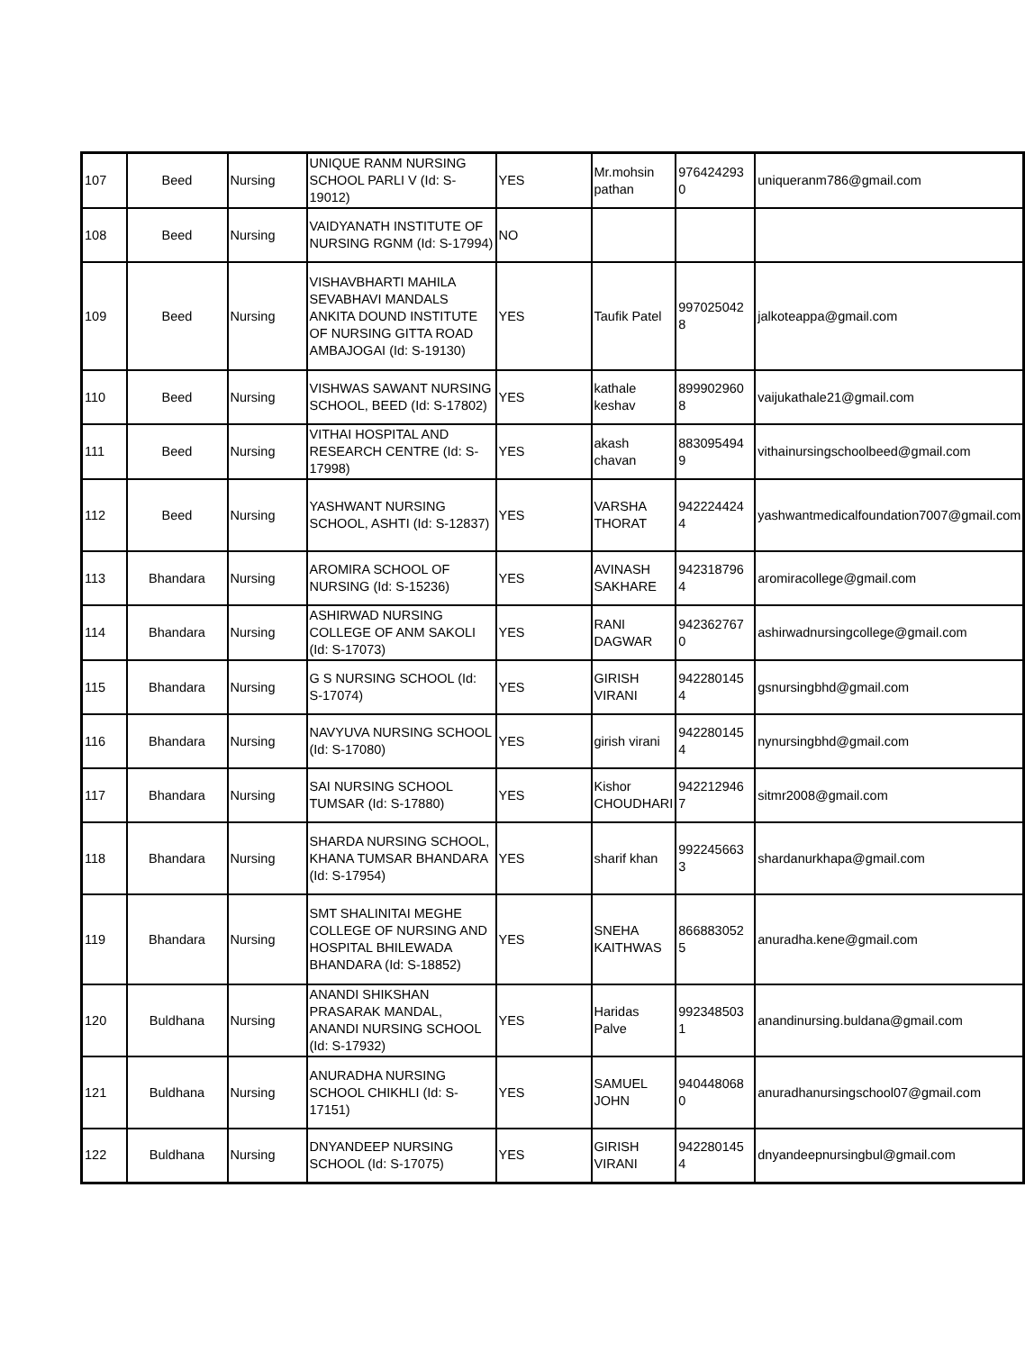| 107 | Beed | Nursing | UNIQUE RANM NURSING SCHOOL PARLI V (Id: S-19012) | YES | Mr.mohsin pathan | 976424293 0 | uniqueranm786@gmail.com |
| 108 | Beed | Nursing | VAIDYANATH INSTITUTE OF NURSING RGNM (Id: S-17994) | NO | | | |
| 109 | Beed | Nursing | VISHAVBHARTI MAHILA SEVABHAVI MANDALS ANKITA DOUND INSTITUTE OF NURSING GITTA ROAD AMBAJOGAI (Id: S-19130) | YES | Taufik Patel | 997025042 8 | jalkoteappa@gmail.com |
| 110 | Beed | Nursing | VISHWAS SAWANT NURSING SCHOOL, BEED (Id: S-17802) | YES | kathale keshav | 899902960 8 | vaijukathale21@gmail.com |
| 111 | Beed | Nursing | VITHAI HOSPITAL AND RESEARCH CENTRE (Id: S-17998) | YES | akash chavan | 883095494 9 | vithainursingschoolbeed@gmail.com |
| 112 | Beed | Nursing | YASHWANT NURSING SCHOOL, ASHTI (Id: S-12837) | YES | VARSHA THORAT | 942224424 4 | yashwantmedicalfoundation7007@gmail.com |
| 113 | Bhandara | Nursing | AROMIRA SCHOOL OF NURSING (Id: S-15236) | YES | AVINASH SAKHARE | 942318796 4 | aromiracollege@gmail.com |
| 114 | Bhandara | Nursing | ASHIRWAD NURSING COLLEGE OF ANM SAKOLI (Id: S-17073) | YES | RANI DAGWAR | 942362767 0 | ashirwadnursingcollege@gmail.com |
| 115 | Bhandara | Nursing | G S NURSING SCHOOL (Id: S-17074) | YES | GIRISH VIRANI | 942280145 4 | gsnursingbhd@gmail.com |
| 116 | Bhandara | Nursing | NAVYUVA NURSING SCHOOL (Id: S-17080) | YES | girish virani | 942280145 4 | nynursingbhd@gmail.com |
| 117 | Bhandara | Nursing | SAI NURSING SCHOOL TUMSAR (Id: S-17880) | YES | Kishor CHOUDHARI | 942212946 7 | sitmr2008@gmail.com |
| 118 | Bhandara | Nursing | SHARDA NURSING SCHOOL, KHANA TUMSAR BHANDARA (Id: S-17954) | YES | sharif khan | 992245663 3 | shardanurkhapa@gmail.com |
| 119 | Bhandara | Nursing | SMT SHALINITAI MEGHE COLLEGE OF NURSING AND HOSPITAL BHILEWADA BHANDARA (Id: S-18852) | YES | SNEHA KAITHWAS | 866883052 5 | anuradha.kene@gmail.com |
| 120 | Buldhana | Nursing | ANANDI SHIKSHAN PRASARAK MANDAL, ANANDI NURSING SCHOOL (Id: S-17932) | YES | Haridas Palve | 992348503 1 | anandinursing.buldana@gmail.com |
| 121 | Buldhana | Nursing | ANURADHA NURSING SCHOOL CHIKHLI (Id: S-17151) | YES | SAMUEL JOHN | 940448068 0 | anuradhanursingschool07@gmail.com |
| 122 | Buldhana | Nursing | DNYANDEEP NURSING SCHOOL (Id: S-17075) | YES | GIRISH VIRANI | 942280145 4 | dnyandeepnursingbul@gmail.com |